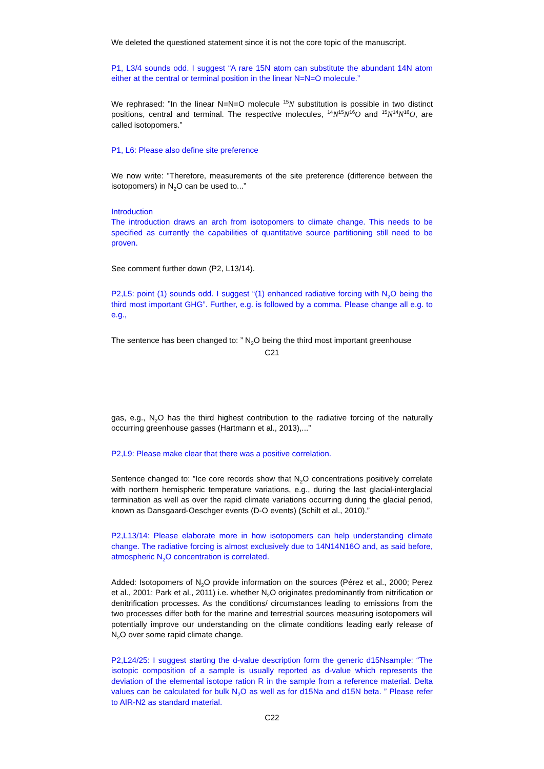We deleted the questioned statement since it is not the core topic of the manuscript.
P1, L3/4 sounds odd. I suggest “A rare 15N atom can substitute the abundant 14N atom either at the central or terminal position in the linear N=N=O molecule.”
We rephrased: ”In the linear N=N=O molecule <sup>15</sup>N substitution is possible in two distinct positions, central and terminal. The respective molecules, <sup>14</sup>N<sup>15</sup>N<sup>16</sup>O and <sup>15</sup>N<sup>14</sup>N<sup>16</sup>O, are called isotopomers.”
P1, L6: Please also define site preference
We now write: ”Therefore, measurements of the site preference (difference between the isotopomers) in N<sub>2</sub>O can be used to...”
Introduction
The introduction draws an arch from isotopomers to climate change. This needs to be specified as currently the capabilities of quantitative source partitioning still need to be proven.
See comment further down (P2, L13/14).
P2,L5: point (1) sounds odd. I suggest “(1) enhanced radiative forcing with N<sub>2</sub>O being the third most important GHG”. Further, e.g. is followed by a comma. Please change all e.g. to e.g.,
The sentence has been changed to: ” N<sub>2</sub>O being the third most important greenhouse
C21
gas, e.g., N<sub>2</sub>O has the third highest contribution to the radiative forcing of the naturally occurring greenhouse gasses (Hartmann et al., 2013),...”
P2,L9: Please make clear that there was a positive correlation.
Sentence changed to: ”Ice core records show that N<sub>2</sub>O concentrations positively correlate with northern hemispheric temperature variations, e.g., during the last glacial-interglacial termination as well as over the rapid climate variations occurring during the glacial period, known as Dansgaard-Oeschger events (D-O events) (Schilt et al., 2010).”
P2,L13/14: Please elaborate more in how isotopomers can help understanding climate change. The radiative forcing is almost exclusively due to 14N14N16O and, as said before, atmospheric N<sub>2</sub>O concentration is correlated.
Added: Isotopomers of N<sub>2</sub>O provide information on the sources (Pérez et al., 2000; Perez et al., 2001; Park et al., 2011) i.e. whether N<sub>2</sub>O originates predominantly from nitrification or denitrification processes. As the conditions/ circumstances leading to emissions from the two processes differ both for the marine and terrestrial sources measuring isotopomers will potentially improve our understanding on the climate conditions leading early release of N<sub>2</sub>O over some rapid climate change.
P2,L24/25: I suggest starting the d-value description form the generic d15Nsample: “The isotopic composition of a sample is usually reported as d-value which represents the deviation of the elemental isotope ration R in the sample from a reference material. Delta values can be calculated for bulk N<sub>2</sub>O as well as for d15Na and d15N beta. ” Please refer to AIR-N2 as standard material.
C22